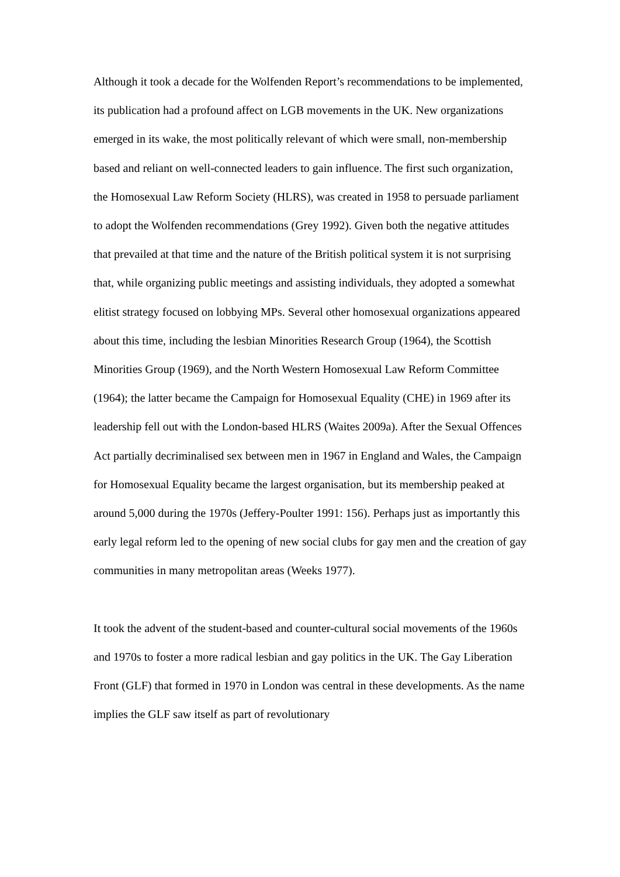Although it took a decade for the Wolfenden Report’s recommendations to be implemented, its publication had a profound affect on LGB movements in the UK. New organizations emerged in its wake, the most politically relevant of which were small, non-membership based and reliant on well-connected leaders to gain influence. The first such organization, the Homosexual Law Reform Society (HLRS), was created in 1958 to persuade parliament to adopt the Wolfenden recommendations (Grey 1992). Given both the negative attitudes that prevailed at that time and the nature of the British political system it is not surprising that, while organizing public meetings and assisting individuals, they adopted a somewhat elitist strategy focused on lobbying MPs. Several other homosexual organizations appeared about this time, including the lesbian Minorities Research Group (1964), the Scottish Minorities Group (1969), and the North Western Homosexual Law Reform Committee (1964); the latter became the Campaign for Homosexual Equality (CHE) in 1969 after its leadership fell out with the London-based HLRS (Waites 2009a). After the Sexual Offences Act partially decriminalised sex between men in 1967 in England and Wales, the Campaign for Homosexual Equality became the largest organisation, but its membership peaked at around 5,000 during the 1970s (Jeffery-Poulter 1991: 156). Perhaps just as importantly this early legal reform led to the opening of new social clubs for gay men and the creation of gay communities in many metropolitan areas (Weeks 1977).
It took the advent of the student-based and counter-cultural social movements of the 1960s and 1970s to foster a more radical lesbian and gay politics in the UK. The Gay Liberation Front (GLF) that formed in 1970 in London was central in these developments. As the name implies the GLF saw itself as part of revolutionary